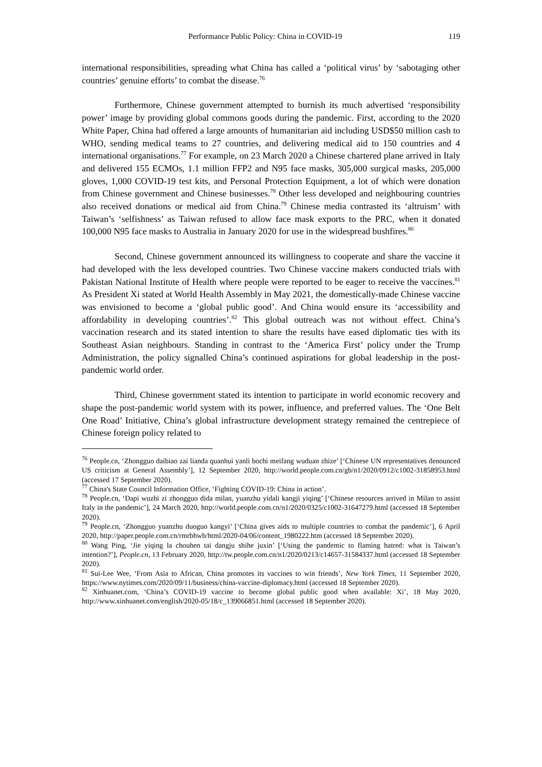Performance Public Policy: China in COVID-19 119
international responsibilities, spreading what China has called a ‘political virus’ by ‘sabotaging other countries’ genuine efforts’ to combat the disease.<sup>76</sup>
Furthermore, Chinese government attempted to burnish its much advertised ‘responsibility power’ image by providing global commons goods during the pandemic. First, according to the 2020 White Paper, China had offered a large amounts of humanitarian aid including USD$50 million cash to WHO, sending medical teams to 27 countries, and delivering medical aid to 150 countries and 4 international organisations.<sup>77</sup> For example, on 23 March 2020 a Chinese chartered plane arrived in Italy and delivered 155 ECMOs, 1.1 million FFP2 and N95 face masks, 305,000 surgical masks, 205,000 gloves, 1,000 COVID-19 test kits, and Personal Protection Equipment, a lot of which were donation from Chinese government and Chinese businesses.<sup>78</sup> Other less developed and neighbouring countries also received donations or medical aid from China.<sup>79</sup> Chinese media contrasted its ‘altruism’ with Taiwan’s ‘selfishness’ as Taiwan refused to allow face mask exports to the PRC, when it donated 100,000 N95 face masks to Australia in January 2020 for use in the widespread bushfires.<sup>80</sup>
Second, Chinese government announced its willingness to cooperate and share the vaccine it had developed with the less developed countries. Two Chinese vaccine makers conducted trials with Pakistan National Institute of Health where people were reported to be eager to receive the vaccines.<sup>81</sup> As President Xi stated at World Health Assembly in May 2021, the domestically-made Chinese vaccine was envisioned to become a ‘global public good’. And China would ensure its ‘accessibility and affordability in developing countries’.<sup>82</sup> This global outreach was not without effect. China’s vaccination research and its stated intention to share the results have eased diplomatic ties with its Southeast Asian neighbours. Standing in contrast to the ‘America First’ policy under the Trump Administration, the policy signalled China’s continued aspirations for global leadership in the post-pandemic world order.
Third, Chinese government stated its intention to participate in world economic recovery and shape the post-pandemic world system with its power, influence, and preferred values. The ‘One Belt One Road’ Initiative, China’s global infrastructure development strategy remained the centrepiece of Chinese foreign policy related to
<sup>76</sup> People.cn, ‘Zhongguo daibiao zai lianda quanhui yanli bochi meifang wuduan zhize’ [‘Chinese UN representatives denounced US criticism at General Assembly’], 12 September 2020, http://world.people.com.cn/gb/n1/2020/0912/c1002-31858953.html (accessed 17 September 2020).
<sup>77</sup> China's State Council Information Office, ‘Fighting COVID-19: China in action’.
<sup>78</sup> People.cn, ‘Dapi wuzhi zi zhongguo dida milan, yuanzhu yidali kangji yiqing’ [‘Chinese resources arrived in Milan to assist Italy in the pandemic’], 24 March 2020, http://world.people.com.cn/n1/2020/0325/c1002-31647279.html (accessed 18 September 2020).
<sup>79</sup> People.cn, ‘Zhongguo yuanzhu duoguo kangyi’ [‘China gives aids to multiple countries to combat the pandemic’], 6 April 2020, http://paper.people.com.cn/rmrbhwb/html/2020-04/06/content_1980222.htm (accessed 18 September 2020).
<sup>80</sup> Wang Ping, ‘Jie yiqing la chouhen tai dangju shihe juxin’ [‘Using the pandemic to flaming hatred: what is Taiwan’s intention?’], People.cn, 13 February 2020, http://tw.people.com.cn/n1/2020/0213/c14657-31584337.html (accessed 18 September 2020).
<sup>81</sup> Sui-Lee Wee, ‘From Asia to African, China promotes its vaccines to win friends’, New York Times, 11 September 2020, https://www.nytimes.com/2020/09/11/business/china-vaccine-diplomacy.html (accessed 18 September 2020).
<sup>82</sup> Xinhuanet.com, ‘China’s COVID-19 vaccine to become global public good when available: Xi’, 18 May 2020, http://www.xinhuanet.com/english/2020-05/18/c_139066851.html (accessed 18 September 2020).